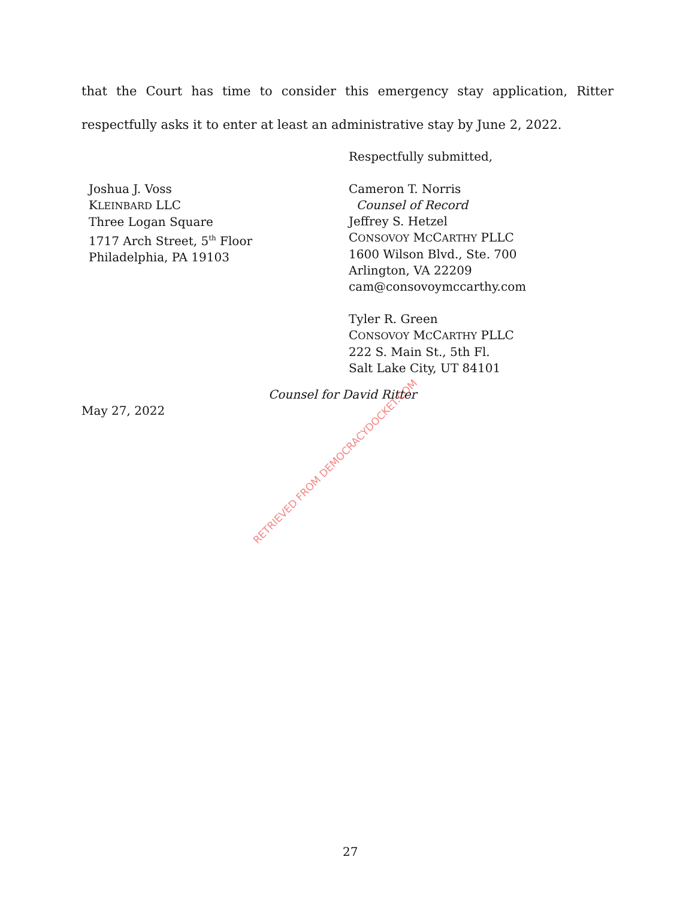that the Court has time to consider this emergency stay application, Ritter respectfully asks it to enter at least an administrative stay by June 2, 2022.
Respectfully submitted,
Joshua J. Voss
KLEINBARD LLC
Three Logan Square
1717 Arch Street, 5<sup>th</sup> Floor
Philadelphia, PA 19103
Cameron T. Norris
Counsel of Record
Jeffrey S. Hetzel
CONSOVOY MCCARTHY PLLC
1600 Wilson Blvd., Ste. 700
Arlington, VA 22209
cam@consovoymccarthy.com
Tyler R. Green
CONSOVOY MCCARTHY PLLC
222 S. Main St., 5th Fl.
Salt Lake City, UT 84101
Counsel for David Ritter
May 27, 2022
RETRIEVED FROM DEMOCRACYDOCKET.COM
27